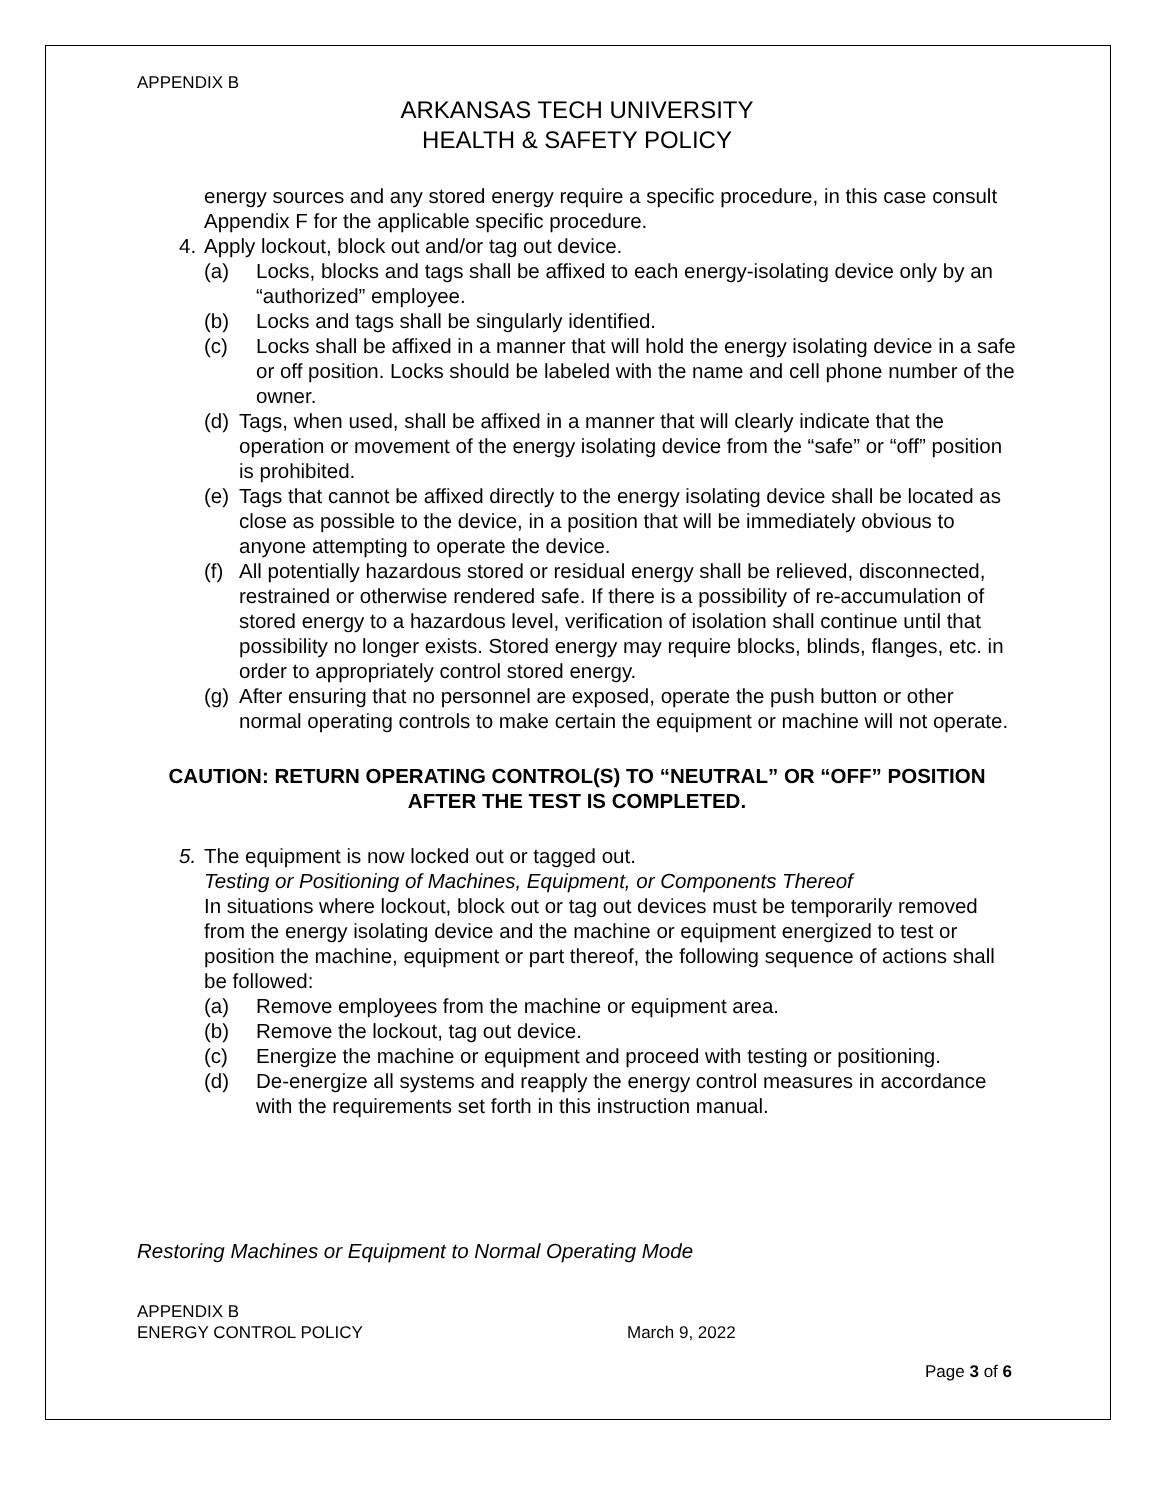APPENDIX B
ARKANSAS TECH UNIVERSITY
HEALTH & SAFETY POLICY
energy sources and any stored energy require a specific procedure, in this case consult Appendix F for the applicable specific procedure.
4. Apply lockout, block out and/or tag out device.
(a) Locks, blocks and tags shall be affixed to each energy-isolating device only by an “authorized” employee.
(b) Locks and tags shall be singularly identified.
(c) Locks shall be affixed in a manner that will hold the energy isolating device in a safe or off position. Locks should be labeled with the name and cell phone number of the owner.
(d)
Tags, when used, shall be affixed in a manner that will clearly indicate that the operation or movement of the energy isolating device from the “safe” or “off” position is prohibited.
(e)
Tags that cannot be affixed directly to the energy isolating device shall be located as close as possible to the device, in a position that will be immediately obvious to anyone attempting to operate the device.
(f)
All potentially hazardous stored or residual energy shall be relieved, disconnected, restrained or otherwise rendered safe. If there is a possibility of re-accumulation of stored energy to a hazardous level, verification of isolation shall continue until that possibility no longer exists. Stored energy may require blocks, blinds, flanges, etc. in order to appropriately control stored energy.
(g)
After ensuring that no personnel are exposed, operate the push button or other normal operating controls to make certain the equipment or machine will not operate.
CAUTION: RETURN OPERATING CONTROL(S) TO “NEUTRAL” OR “OFF” POSITION AFTER THE TEST IS COMPLETED.
5. The equipment is now locked out or tagged out.
Testing or Positioning of Machines, Equipment, or Components Thereof
In situations where lockout, block out or tag out devices must be temporarily removed from the energy isolating device and the machine or equipment energized to test or position the machine, equipment or part thereof, the following sequence of actions shall be followed:
(a) Remove employees from the machine or equipment area.
(b) Remove the lockout, tag out device.
(c) Energize the machine or equipment and proceed with testing or positioning.
(d) De-energize all systems and reapply the energy control measures in accordance with the requirements set forth in this instruction manual.
Restoring Machines or Equipment to Normal Operating Mode
APPENDIX B
ENERGY CONTROL POLICY March 9, 2022
Page 3 of 6